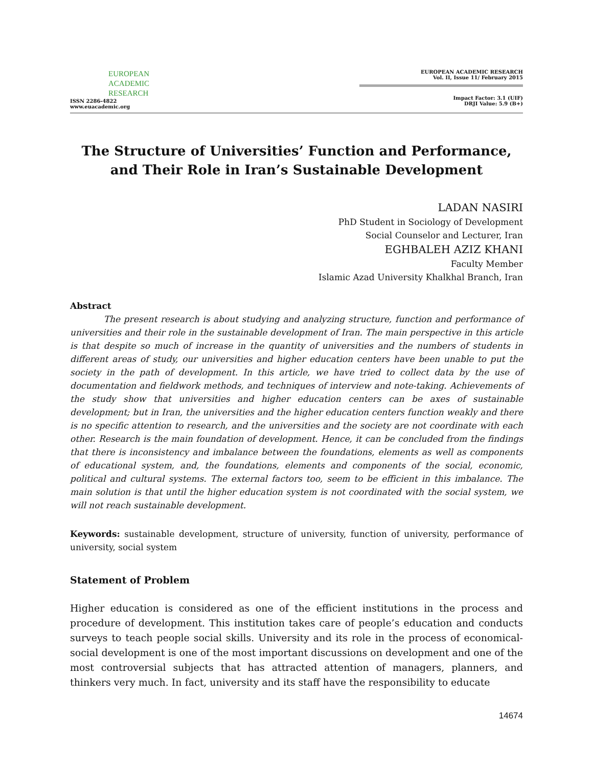EUROPEAN
ACADEMIC
RESEARCH
ISSN 2286-4822
www.euacademic.org
EUROPEAN ACADEMIC RESEARCH
Vol. II, Issue 11/ February 2015
Impact Factor: 3.1 (UIF)
DRJI Value: 5.9 (B+)
The Structure of Universities’ Function and Performance, and Their Role in Iran’s Sustainable Development
LADAN NASIRI
PhD Student in Sociology of Development
Social Counselor and Lecturer, Iran
EGHBALEH AZIZ KHANI
Faculty Member
Islamic Azad University Khalkhal Branch, Iran
Abstract
The present research is about studying and analyzing structure, function and performance of universities and their role in the sustainable development of Iran. The main perspective in this article is that despite so much of increase in the quantity of universities and the numbers of students in different areas of study, our universities and higher education centers have been unable to put the society in the path of development. In this article, we have tried to collect data by the use of documentation and fieldwork methods, and techniques of interview and note-taking. Achievements of the study show that universities and higher education centers can be axes of sustainable development; but in Iran, the universities and the higher education centers function weakly and there is no specific attention to research, and the universities and the society are not coordinate with each other. Research is the main foundation of development. Hence, it can be concluded from the findings that there is inconsistency and imbalance between the foundations, elements as well as components of educational system, and, the foundations, elements and components of the social, economic, political and cultural systems. The external factors too, seem to be efficient in this imbalance. The main solution is that until the higher education system is not coordinated with the social system, we will not reach sustainable development.
Keywords: sustainable development, structure of university, function of university, performance of university, social system
Statement of Problem
Higher education is considered as one of the efficient institutions in the process and procedure of development. This institution takes care of people’s education and conducts surveys to teach people social skills. University and its role in the process of economical-social development is one of the most important discussions on development and one of the most controversial subjects that has attracted attention of managers, planners, and thinkers very much. In fact, university and its staff have the responsibility to educate
14674